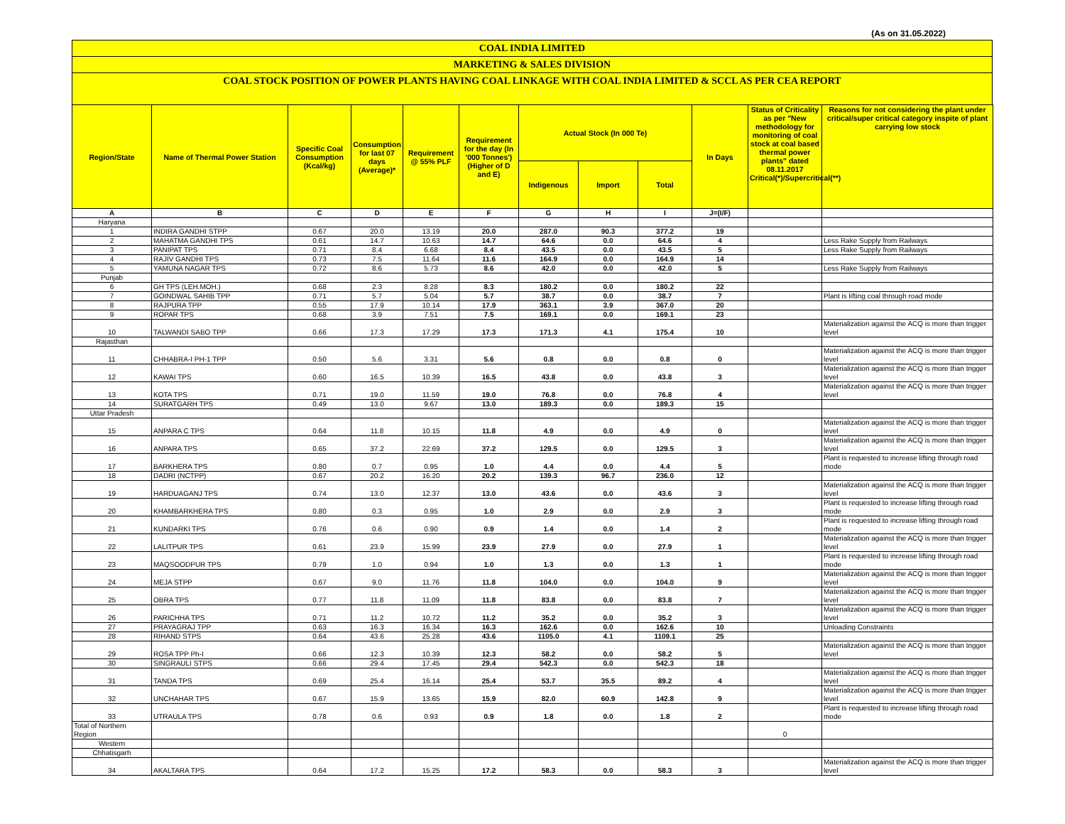(As on 31.05.2022)
COAL INDIA LIMITED
MARKETING & SALES DIVISION
COAL STOCK POSITION OF POWER PLANTS HAVING COAL LINKAGE WITH COAL INDIA LIMITED & SCCL AS PER CEA REPORT
| Region/State | Name of Thermal Power Station | Specific Coal Consumption (Kcal/kg) | Consumption for last 07 days (Average)* | Requirement @ 55% PLF | Requirement for the day (In '000 Tonnes') (Higher of D and E) | Actual Stock (In 000 Te) | | | In Days | Status of Criticality as per "New methodology for monitoring of coal stock at coal based thermal power plants" dated 08.11.2017 Critical(*)/Supercritical(**) | Reasons for not considering the plant under critical/super critical category inspite of plant carrying low stock |
| --- | --- | --- | --- | --- | --- | --- | --- | --- | --- | --- | --- |
| | | | | | | Indigenous | Import | Total | | | |
| A | B | C | D | E | F | G | H | I | J=(I/F) | | |
| Haryana | | | | | | | | | | | |
| 1 | INDIRA GANDHI STPP | 0.67 | 20.0 | 13.19 | 20.0 | 287.0 | 90.3 | 377.2 | 19 | | |
| 2 | MAHATMA GANDHI TPS | 0.61 | 14.7 | 10.63 | 14.7 | 64.6 | 0.0 | 64.6 | 4 | | Less Rake Supply from Railways |
| 3 | PANIPAT TPS | 0.71 | 8.4 | 6.68 | 8.4 | 43.5 | 0.0 | 43.5 | 5 | | Less Rake Supply from Railways |
| 4 | RAJIV GANDHI TPS | 0.73 | 7.5 | 11.64 | 11.6 | 164.9 | 0.0 | 164.9 | 14 | | |
| 5 | YAMUNA NAGAR TPS | 0.72 | 8.6 | 5.73 | 8.6 | 42.0 | 0.0 | 42.0 | 5 | | Less Rake Supply from Railways |
| Punjab | | | | | | | | | | | |
| 6 | GH TPS (LEH.MOH.) | 0.68 | 2.3 | 8.28 | 8.3 | 180.2 | 0.0 | 180.2 | 22 | | |
| 7 | GOINDWAL SAHIB TPP | 0.71 | 5.7 | 5.04 | 5.7 | 38.7 | 0.0 | 38.7 | 7 | | Plant is lifting coal through road mode |
| 8 | RAJPURA TPP | 0.55 | 17.9 | 10.14 | 17.9 | 363.1 | 3.9 | 367.0 | 20 | | |
| 9 | ROPAR TPS | 0.68 | 3.9 | 7.51 | 7.5 | 169.1 | 0.0 | 169.1 | 23 | | |
| 10 | TALWANDI SABO TPP | 0.66 | 17.3 | 17.29 | 17.3 | 171.3 | 4.1 | 175.4 | 10 | | Materialization against the ACQ is more than trigger level |
| Rajasthan | | | | | | | | | | | |
| 11 | CHHABRA-I PH-1 TPP | 0.50 | 5.6 | 3.31 | 5.6 | 0.8 | 0.0 | 0.8 | 0 | | Materialization against the ACQ is more than trigger level |
| 12 | KAWAI TPS | 0.60 | 16.5 | 10.39 | 16.5 | 43.8 | 0.0 | 43.8 | 3 | | Materialization against the ACQ is more than trigger level |
| 13 | KOTA TPS | 0.71 | 19.0 | 11.59 | 19.0 | 76.8 | 0.0 | 76.8 | 4 | | Materialization against the ACQ is more than trigger level |
| 14 | SURATGARH TPS | 0.49 | 13.0 | 9.67 | 13.0 | 189.3 | 0.0 | 189.3 | 15 | | |
| Uttar Pradesh | | | | | | | | | | | |
| 15 | ANPARA C TPS | 0.64 | 11.8 | 10.15 | 11.8 | 4.9 | 0.0 | 4.9 | 0 | | Materialization against the ACQ is more than trigger level |
| 16 | ANPARA TPS | 0.65 | 37.2 | 22.69 | 37.2 | 129.5 | 0.0 | 129.5 | 3 | | Materialization against the ACQ is more than trigger level |
| 17 | BARKHERA TPS | 0.80 | 0.7 | 0.95 | 1.0 | 4.4 | 0.0 | 4.4 | 5 | | Plant is requested to increase lifting through road mode |
| 18 | DADRI (NCTPP) | 0.67 | 20.2 | 16.20 | 20.2 | 139.3 | 96.7 | 236.0 | 12 | | |
| 19 | HARDUAGANJ TPS | 0.74 | 13.0 | 12.37 | 13.0 | 43.6 | 0.0 | 43.6 | 3 | | Materialization against the ACQ is more than trigger level |
| 20 | KHAMBARKHERA TPS | 0.80 | 0.3 | 0.95 | 1.0 | 2.9 | 0.0 | 2.9 | 3 | | Plant is requested to increase lifting through road mode |
| 21 | KUNDARKI TPS | 0.76 | 0.6 | 0.90 | 0.9 | 1.4 | 0.0 | 1.4 | 2 | | Plant is requested to increase lifting through road mode |
| 22 | LALITPUR TPS | 0.61 | 23.9 | 15.99 | 23.9 | 27.9 | 0.0 | 27.9 | 1 | | Materialization against the ACQ is more than trigger level |
| 23 | MAQSOODPUR TPS | 0.79 | 1.0 | 0.94 | 1.0 | 1.3 | 0.0 | 1.3 | 1 | | Plant is requested to increase lifting through road mode |
| 24 | MEJA STPP | 0.67 | 9.0 | 11.76 | 11.8 | 104.0 | 0.0 | 104.0 | 9 | | Materialization against the ACQ is more than trigger level |
| 25 | OBRA TPS | 0.77 | 11.8 | 11.09 | 11.8 | 83.8 | 0.0 | 83.8 | 7 | | Materialization against the ACQ is more than trigger level |
| 26 | PARICHHA TPS | 0.71 | 11.2 | 10.72 | 11.2 | 35.2 | 0.0 | 35.2 | 3 | | Materialization against the ACQ is more than trigger level |
| 27 | PRAYAGRAJ TPP | 0.63 | 16.3 | 16.34 | 16.3 | 162.6 | 0.0 | 162.6 | 10 | | Unloading Constraints |
| 28 | RIHAND STPS | 0.64 | 43.6 | 25.28 | 43.6 | 1105.0 | 4.1 | 1109.1 | 25 | | |
| 29 | ROSA TPP Ph-I | 0.66 | 12.3 | 10.39 | 12.3 | 58.2 | 0.0 | 58.2 | 5 | | Materialization against the ACQ is more than trigger level |
| 30 | SINGRAULI STPS | 0.66 | 29.4 | 17.45 | 29.4 | 542.3 | 0.0 | 542.3 | 18 | | |
| 31 | TANDA TPS | 0.69 | 25.4 | 16.14 | 25.4 | 53.7 | 35.5 | 89.2 | 4 | | Materialization against the ACQ is more than trigger level |
| 32 | UNCHAHAR TPS | 0.67 | 15.9 | 13.65 | 15.9 | 82.0 | 60.9 | 142.8 | 9 | | Materialization against the ACQ is more than trigger level |
| 33 | UTRAULA TPS | 0.78 | 0.6 | 0.93 | 0.9 | 1.8 | 0.0 | 1.8 | 2 | | Plant is requested to increase lifting through road mode |
| Total of Northern Region | | | | | | | | | | 0 | |
| Western | | | | | | | | | | | |
| Chhatisgarh | | | | | | | | | | | |
| 34 | AKALTARA TPS | 0.64 | 17.2 | 15.25 | 17.2 | 58.3 | 0.0 | 58.3 | 3 | | Materialization against the ACQ is more than trigger level |